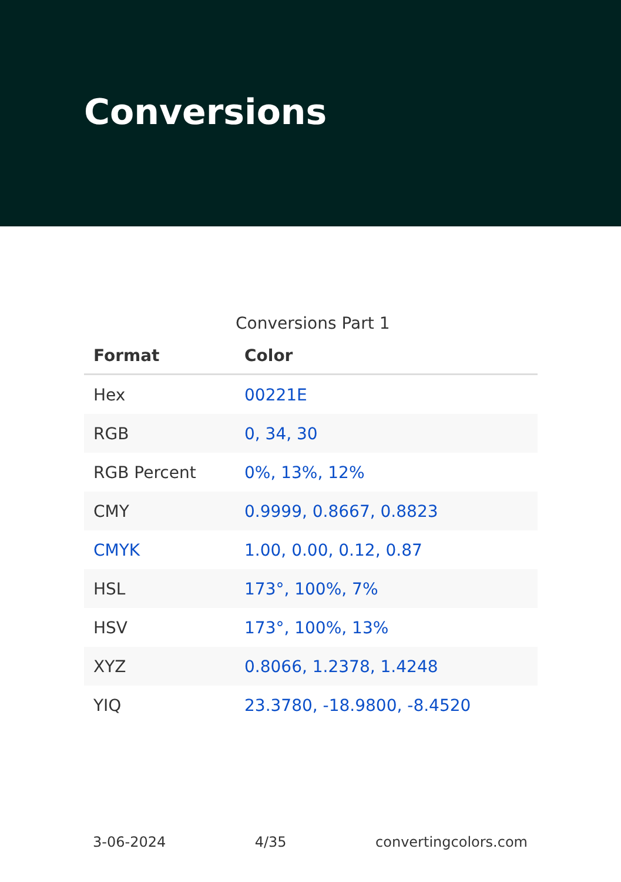Conversions
Conversions Part 1
| Format | Color |
| --- | --- |
| Hex | 00221E |
| RGB | 0, 34, 30 |
| RGB Percent | 0%, 13%, 12% |
| CMY | 0.9999, 0.8667, 0.8823 |
| CMYK | 1.00, 0.00, 0.12, 0.87 |
| HSL | 173°, 100%, 7% |
| HSV | 173°, 100%, 13% |
| XYZ | 0.8066, 1.2378, 1.4248 |
| YIQ | 23.3780, -18.9800, -8.4520 |
3-06-2024 4/35 convertingcolors.com